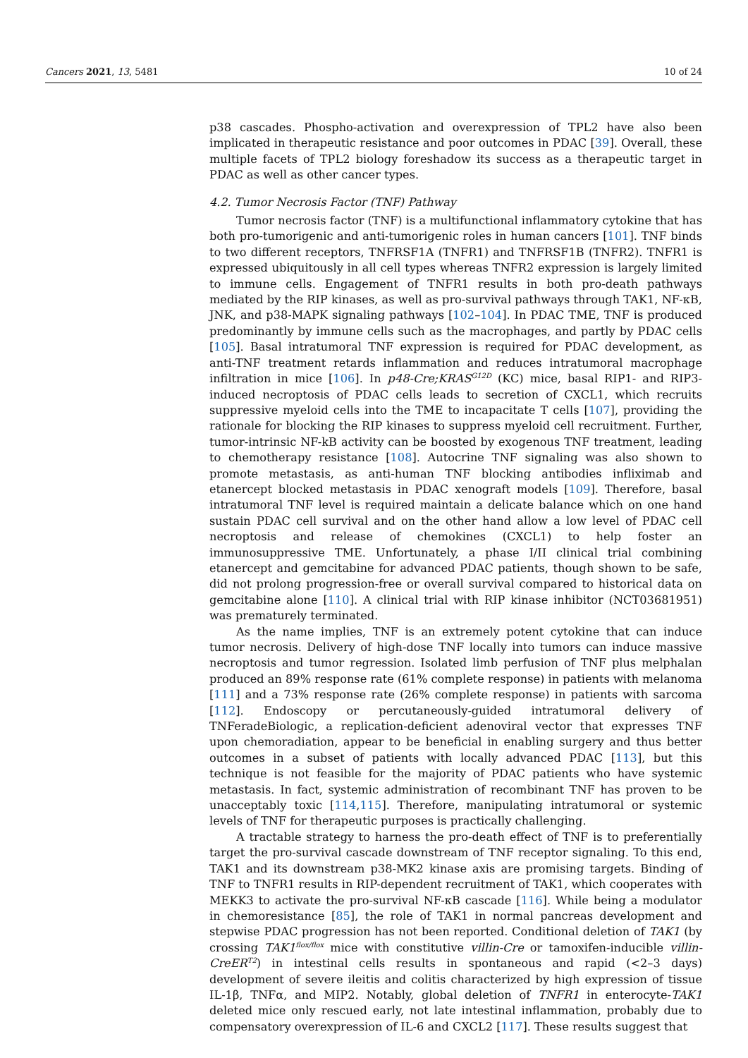Cancers 2021, 13, 5481 10 of 24
p38 cascades. Phospho-activation and overexpression of TPL2 have also been implicated in therapeutic resistance and poor outcomes in PDAC [39]. Overall, these multiple facets of TPL2 biology foreshadow its success as a therapeutic target in PDAC as well as other cancer types.
4.2. Tumor Necrosis Factor (TNF) Pathway
Tumor necrosis factor (TNF) is a multifunctional inflammatory cytokine that has both pro-tumorigenic and anti-tumorigenic roles in human cancers [101]. TNF binds to two different receptors, TNFRSF1A (TNFR1) and TNFRSF1B (TNFR2). TNFR1 is expressed ubiquitously in all cell types whereas TNFR2 expression is largely limited to immune cells. Engagement of TNFR1 results in both pro-death pathways mediated by the RIP kinases, as well as pro-survival pathways through TAK1, NF-κB, JNK, and p38-MAPK signaling pathways [102–104]. In PDAC TME, TNF is produced predominantly by immune cells such as the macrophages, and partly by PDAC cells [105]. Basal intratumoral TNF expression is required for PDAC development, as anti-TNF treatment retards inflammation and reduces intratumoral macrophage infiltration in mice [106]. In p48-Cre;KRAS<sup>G12D</sup> (KC) mice, basal RIP1- and RIP3-induced necroptosis of PDAC cells leads to secretion of CXCL1, which recruits suppressive myeloid cells into the TME to incapacitate T cells [107], providing the rationale for blocking the RIP kinases to suppress myeloid cell recruitment. Further, tumor-intrinsic NF-kB activity can be boosted by exogenous TNF treatment, leading to chemotherapy resistance [108]. Autocrine TNF signaling was also shown to promote metastasis, as anti-human TNF blocking antibodies infliximab and etanercept blocked metastasis in PDAC xenograft models [109]. Therefore, basal intratumoral TNF level is required maintain a delicate balance which on one hand sustain PDAC cell survival and on the other hand allow a low level of PDAC cell necroptosis and release of chemokines (CXCL1) to help foster an immunosuppressive TME. Unfortunately, a phase I/II clinical trial combining etanercept and gemcitabine for advanced PDAC patients, though shown to be safe, did not prolong progression-free or overall survival compared to historical data on gemcitabine alone [110]. A clinical trial with RIP kinase inhibitor (NCT03681951) was prematurely terminated.
As the name implies, TNF is an extremely potent cytokine that can induce tumor necrosis. Delivery of high-dose TNF locally into tumors can induce massive necroptosis and tumor regression. Isolated limb perfusion of TNF plus melphalan produced an 89% response rate (61% complete response) in patients with melanoma [111] and a 73% response rate (26% complete response) in patients with sarcoma [112]. Endoscopy or percutaneously-guided intratumoral delivery of TNFeradeBiologic, a replication-deficient adenoviral vector that expresses TNF upon chemoradiation, appear to be beneficial in enabling surgery and thus better outcomes in a subset of patients with locally advanced PDAC [113], but this technique is not feasible for the majority of PDAC patients who have systemic metastasis. In fact, systemic administration of recombinant TNF has proven to be unacceptably toxic [114,115]. Therefore, manipulating intratumoral or systemic levels of TNF for therapeutic purposes is practically challenging.
A tractable strategy to harness the pro-death effect of TNF is to preferentially target the pro-survival cascade downstream of TNF receptor signaling. To this end, TAK1 and its downstream p38-MK2 kinase axis are promising targets. Binding of TNF to TNFR1 results in RIP-dependent recruitment of TAK1, which cooperates with MEKK3 to activate the pro-survival NF-κB cascade [116]. While being a modulator in chemoresistance [85], the role of TAK1 in normal pancreas development and stepwise PDAC progression has not been reported. Conditional deletion of TAK1 (by crossing TAK1<sup>flox/flox</sup> mice with constitutive villin-Cre or tamoxifen-inducible villin-CreER<sup>T2</sup>) in intestinal cells results in spontaneous and rapid (<2–3 days) development of severe ileitis and colitis characterized by high expression of tissue IL-1β, TNFα, and MIP2. Notably, global deletion of TNFR1 in enterocyte-TAK1 deleted mice only rescued early, not late intestinal inflammation, probably due to compensatory overexpression of IL-6 and CXCL2 [117]. These results suggest that